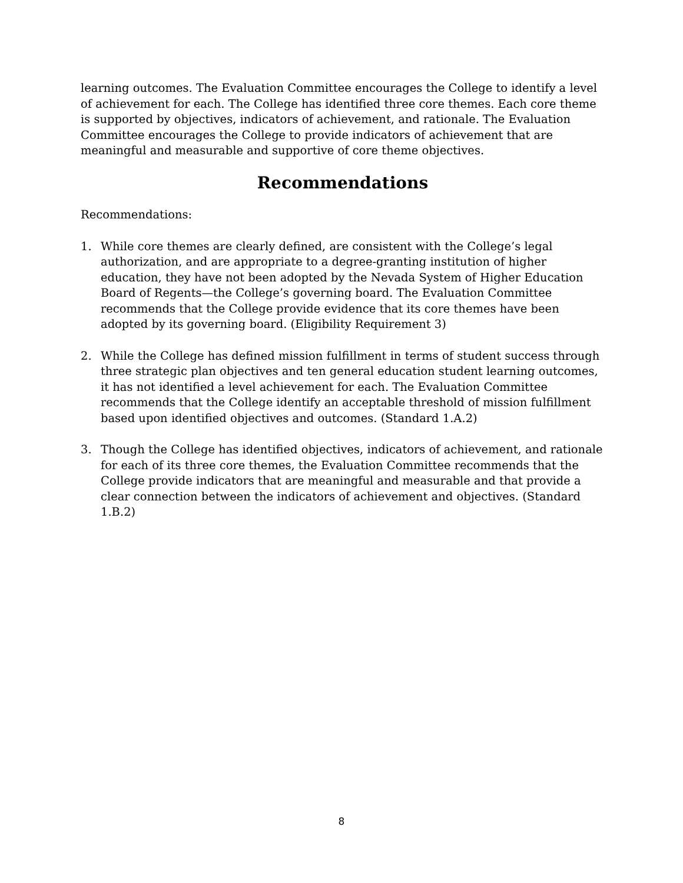learning outcomes. The Evaluation Committee encourages the College to identify a level of achievement for each. The College has identified three core themes. Each core theme is supported by objectives, indicators of achievement, and rationale. The Evaluation Committee encourages the College to provide indicators of achievement that are meaningful and measurable and supportive of core theme objectives.
Recommendations
Recommendations:
1. While core themes are clearly defined, are consistent with the College’s legal authorization, and are appropriate to a degree-granting institution of higher education, they have not been adopted by the Nevada System of Higher Education Board of Regents—the College’s governing board. The Evaluation Committee recommends that the College provide evidence that its core themes have been adopted by its governing board. (Eligibility Requirement 3)
2. While the College has defined mission fulfillment in terms of student success through three strategic plan objectives and ten general education student learning outcomes, it has not identified a level achievement for each. The Evaluation Committee recommends that the College identify an acceptable threshold of mission fulfillment based upon identified objectives and outcomes. (Standard 1.A.2)
3. Though the College has identified objectives, indicators of achievement, and rationale for each of its three core themes, the Evaluation Committee recommends that the College provide indicators that are meaningful and measurable and that provide a clear connection between the indicators of achievement and objectives. (Standard 1.B.2)
8